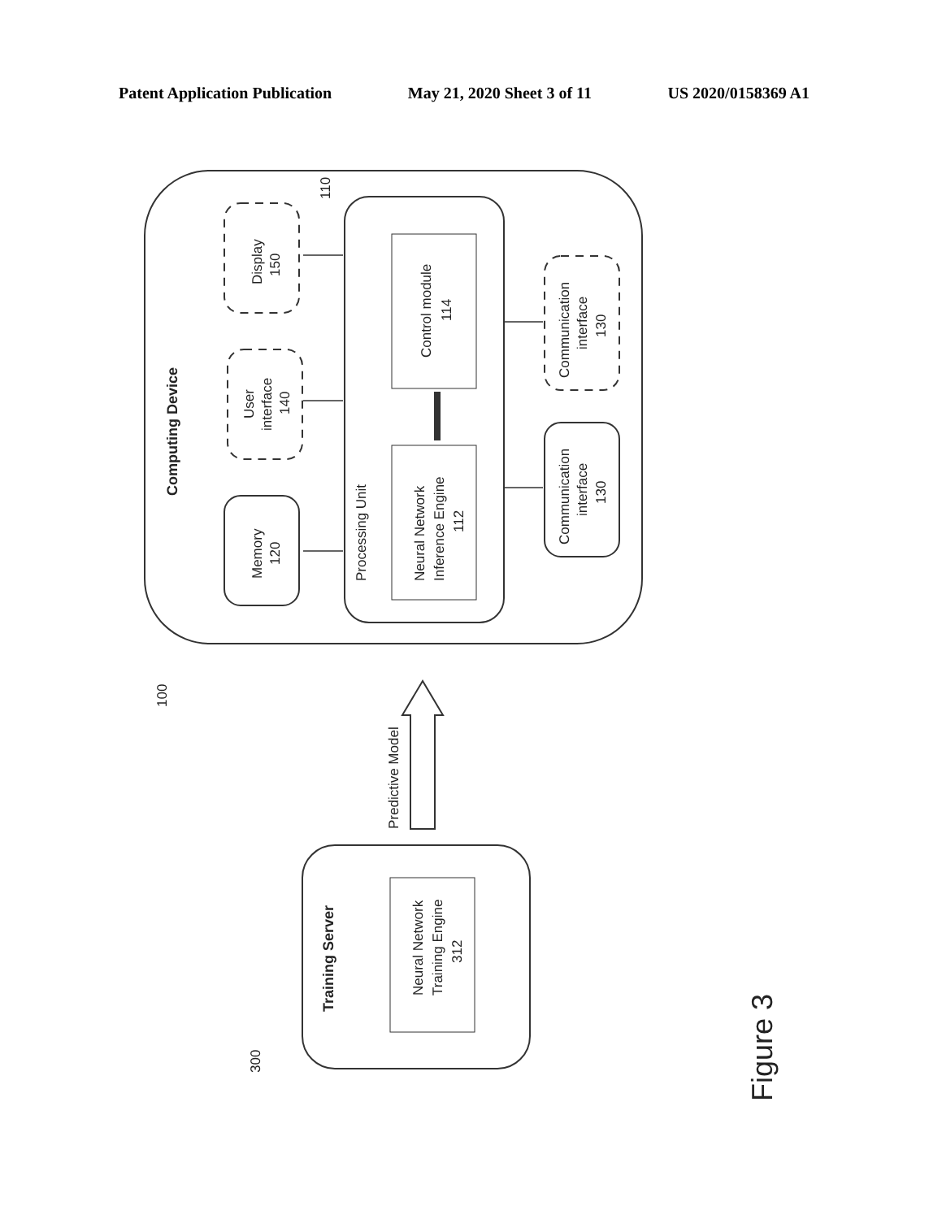Patent Application Publication May 21, 2020 Sheet 3 of 11 US 2020/0158369 A1
Computing Device
Processing Unit
Control module
114
Neural Network
Inference Engine
112
Display
150
User
interface
140
Memory
120
Communication
interface
130
Communication
interface
130
110
100
Predictive Model
Training Server
Neural Network
Training Engine
312
300
Figure 3